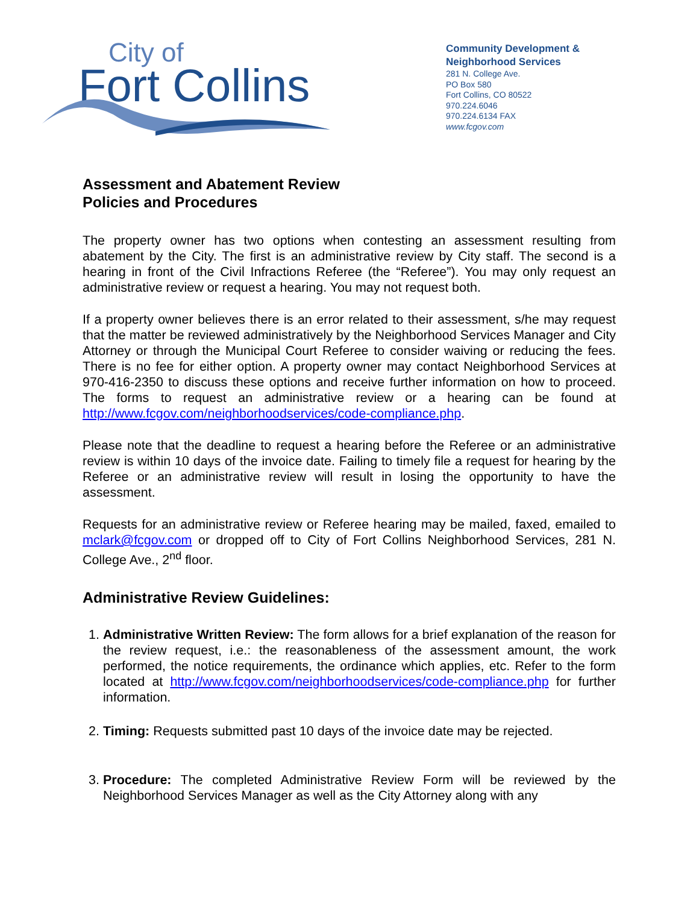City of
Fort Collins
Community Development &
Neighborhood Services
281 N. College Ave.
PO Box 580
Fort Collins, CO 80522
970.224.6046
970.224.6134 FAX
www.fcgov.com
Assessment and Abatement Review
Policies and Procedures
The property owner has two options when contesting an assessment resulting from abatement by the City. The first is an administrative review by City staff. The second is a hearing in front of the Civil Infractions Referee (the “Referee”). You may only request an administrative review or request a hearing. You may not request both.
If a property owner believes there is an error related to their assessment, s/he may request that the matter be reviewed administratively by the Neighborhood Services Manager and City Attorney or through the Municipal Court Referee to consider waiving or reducing the fees. There is no fee for either option. A property owner may contact Neighborhood Services at 970-416-2350 to discuss these options and receive further information on how to proceed. The forms to request an administrative review or a hearing can be found at http://www.fcgov.com/neighborhoodservices/code-compliance.php.
Please note that the deadline to request a hearing before the Referee or an administrative review is within 10 days of the invoice date. Failing to timely file a request for hearing by the Referee or an administrative review will result in losing the opportunity to have the assessment.
Requests for an administrative review or Referee hearing may be mailed, faxed, emailed to mclark@fcgov.com or dropped off to City of Fort Collins Neighborhood Services, 281 N. College Ave., 2<sup>nd</sup> floor.
Administrative Review Guidelines:
1. Administrative Written Review: The form allows for a brief explanation of the reason for the review request, i.e.: the reasonableness of the assessment amount, the work performed, the notice requirements, the ordinance which applies, etc. Refer to the form located at http://www.fcgov.com/neighborhoodservices/code-compliance.php for further information.
2. Timing: Requests submitted past 10 days of the invoice date may be rejected.
3. Procedure: The completed Administrative Review Form will be reviewed by the Neighborhood Services Manager as well as the City Attorney along with any